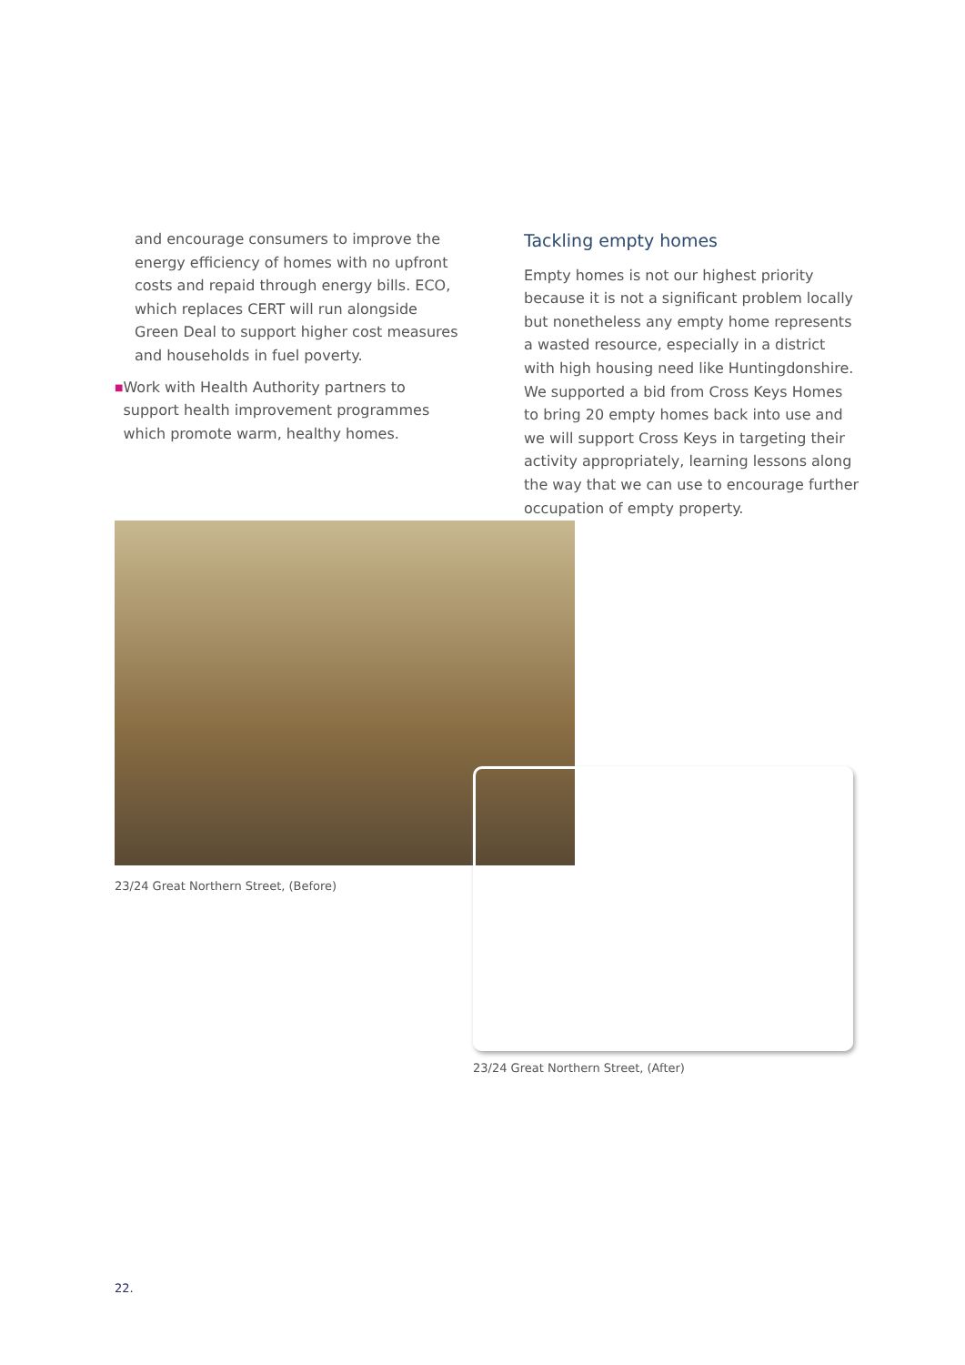and encourage consumers to improve the energy efficiency of homes with no upfront costs and repaid through energy bills. ECO, which replaces CERT will run alongside Green Deal to support higher cost measures and households in fuel poverty.
■ Work with Health Authority partners to support health improvement programmes which promote warm, healthy homes.
Tackling empty homes
Empty homes is not our highest priority because it is not a significant problem locally but nonetheless any empty home represents a wasted resource, especially in a district with high housing need like Huntingdonshire. We supported a bid from Cross Keys Homes to bring 20 empty homes back into use and we will support Cross Keys in targeting their activity appropriately, learning lessons along the way that we can use to encourage further occupation of empty property.
23/24 Great Northern Street, (Before)
23/24 Great Northern Street, (After)
22.